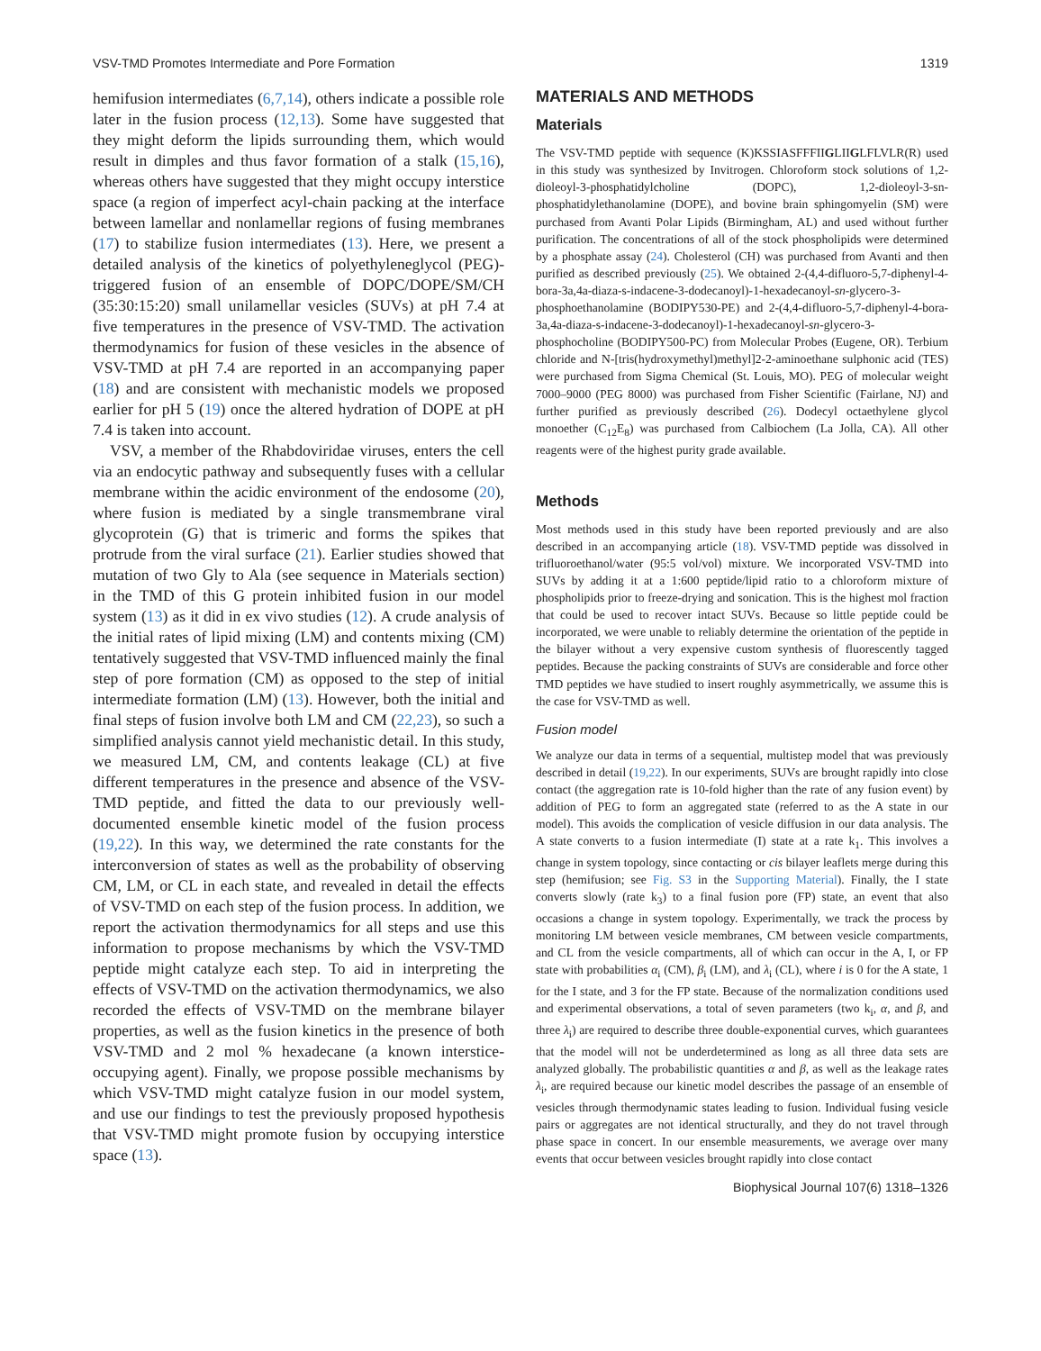VSV-TMD Promotes Intermediate and Pore Formation 1319
hemifusion intermediates (6,7,14), others indicate a possible role later in the fusion process (12,13). Some have suggested that they might deform the lipids surrounding them, which would result in dimples and thus favor formation of a stalk (15,16), whereas others have suggested that they might occupy interstice space (a region of imperfect acyl-chain packing at the interface between lamellar and nonlamellar regions of fusing membranes (17) to stabilize fusion intermediates (13). Here, we present a detailed analysis of the kinetics of polyethyleneglycol (PEG)-triggered fusion of an ensemble of DOPC/DOPE/SM/CH (35:30:15:20) small unilamellar vesicles (SUVs) at pH 7.4 at five temperatures in the presence of VSV-TMD. The activation thermodynamics for fusion of these vesicles in the absence of VSV-TMD at pH 7.4 are reported in an accompanying paper (18) and are consistent with mechanistic models we proposed earlier for pH 5 (19) once the altered hydration of DOPE at pH 7.4 is taken into account.
VSV, a member of the Rhabdoviridae viruses, enters the cell via an endocytic pathway and subsequently fuses with a cellular membrane within the acidic environment of the endosome (20), where fusion is mediated by a single transmembrane viral glycoprotein (G) that is trimeric and forms the spikes that protrude from the viral surface (21). Earlier studies showed that mutation of two Gly to Ala (see sequence in Materials section) in the TMD of this G protein inhibited fusion in our model system (13) as it did in ex vivo studies (12). A crude analysis of the initial rates of lipid mixing (LM) and contents mixing (CM) tentatively suggested that VSV-TMD influenced mainly the final step of pore formation (CM) as opposed to the step of initial intermediate formation (LM) (13). However, both the initial and final steps of fusion involve both LM and CM (22,23), so such a simplified analysis cannot yield mechanistic detail. In this study, we measured LM, CM, and contents leakage (CL) at five different temperatures in the presence and absence of the VSV-TMD peptide, and fitted the data to our previously well-documented ensemble kinetic model of the fusion process (19,22). In this way, we determined the rate constants for the interconversion of states as well as the probability of observing CM, LM, or CL in each state, and revealed in detail the effects of VSV-TMD on each step of the fusion process. In addition, we report the activation thermodynamics for all steps and use this information to propose mechanisms by which the VSV-TMD peptide might catalyze each step. To aid in interpreting the effects of VSV-TMD on the activation thermodynamics, we also recorded the effects of VSV-TMD on the membrane bilayer properties, as well as the fusion kinetics in the presence of both VSV-TMD and 2 mol % hexadecane (a known interstice-occupying agent). Finally, we propose possible mechanisms by which VSV-TMD might catalyze fusion in our model system, and use our findings to test the previously proposed hypothesis that VSV-TMD might promote fusion by occupying interstice space (13).
MATERIALS AND METHODS
Materials
The VSV-TMD peptide with sequence (K)KSSIASFFFIIGLIIGLFLVLR(R) used in this study was synthesized by Invitrogen. Chloroform stock solutions of 1,2-dioleoyl-3-phosphatidylcholine (DOPC), 1,2-dioleoyl-3-sn-phosphatidylethanolamine (DOPE), and bovine brain sphingomyelin (SM) were purchased from Avanti Polar Lipids (Birmingham, AL) and used without further purification. The concentrations of all of the stock phospholipids were determined by a phosphate assay (24). Cholesterol (CH) was purchased from Avanti and then purified as described previously (25). We obtained 2-(4,4-difluoro-5,7-diphenyl-4-bora-3a,4a-diaza-s-indacene-3-dodecanoyl)-1-hexadecanoyl-sn-glycero-3-phosphoethanolamine (BODIPY530-PE) and 2-(4,4-difluoro-5,7-diphenyl-4-bora-3a,4a-diaza-s-indacene-3-dodecanoyl)-1-hexadecanoyl-sn-glycero-3-phosphocholine (BODIPY500-PC) from Molecular Probes (Eugene, OR). Terbium chloride and N-[tris(hydroxymethyl)methyl]2-2-aminoethane sulphonic acid (TES) were purchased from Sigma Chemical (St. Louis, MO). PEG of molecular weight 7000–9000 (PEG 8000) was purchased from Fisher Scientific (Fairlane, NJ) and further purified as previously described (26). Dodecyl octaethylene glycol monoether (C<sub>12</sub>E<sub>8</sub>) was purchased from Calbiochem (La Jolla, CA). All other reagents were of the highest purity grade available.
Methods
Most methods used in this study have been reported previously and are also described in an accompanying article (18). VSV-TMD peptide was dissolved in trifluoroethanol/water (95:5 vol/vol) mixture. We incorporated VSV-TMD into SUVs by adding it at a 1:600 peptide/lipid ratio to a chloroform mixture of phospholipids prior to freeze-drying and sonication. This is the highest mol fraction that could be used to recover intact SUVs. Because so little peptide could be incorporated, we were unable to reliably determine the orientation of the peptide in the bilayer without a very expensive custom synthesis of fluorescently tagged peptides. Because the packing constraints of SUVs are considerable and force other TMD peptides we have studied to insert roughly asymmetrically, we assume this is the case for VSV-TMD as well.
Fusion model
We analyze our data in terms of a sequential, multistep model that was previously described in detail (19,22). In our experiments, SUVs are brought rapidly into close contact (the aggregation rate is 10-fold higher than the rate of any fusion event) by addition of PEG to form an aggregated state (referred to as the A state in our model). This avoids the complication of vesicle diffusion in our data analysis. The A state converts to a fusion intermediate (I) state at a rate k<sub>1</sub>. This involves a change in system topology, since contacting or cis bilayer leaflets merge during this step (hemifusion; see Fig. S3 in the Supporting Material). Finally, the I state converts slowly (rate k<sub>3</sub>) to a final fusion pore (FP) state, an event that also occasions a change in system topology. Experimentally, we track the process by monitoring LM between vesicle membranes, CM between vesicle compartments, and CL from the vesicle compartments, all of which can occur in the A, I, or FP state with probabilities α<sub>i</sub> (CM), β<sub>i</sub> (LM), and λ<sub>i</sub> (CL), where i is 0 for the A state, 1 for the I state, and 3 for the FP state. Because of the normalization conditions used and experimental observations, a total of seven parameters (two k<sub>i</sub>, α, and β, and three λ<sub>i</sub>) are required to describe three double-exponential curves, which guarantees that the model will not be underdetermined as long as all three data sets are analyzed globally. The probabilistic quantities α and β, as well as the leakage rates λ<sub>i</sub>, are required because our kinetic model describes the passage of an ensemble of vesicles through thermodynamic states leading to fusion. Individual fusing vesicle pairs or aggregates are not identical structurally, and they do not travel through phase space in concert. In our ensemble measurements, we average over many events that occur between vesicles brought rapidly into close contact
Biophysical Journal 107(6) 1318–1326